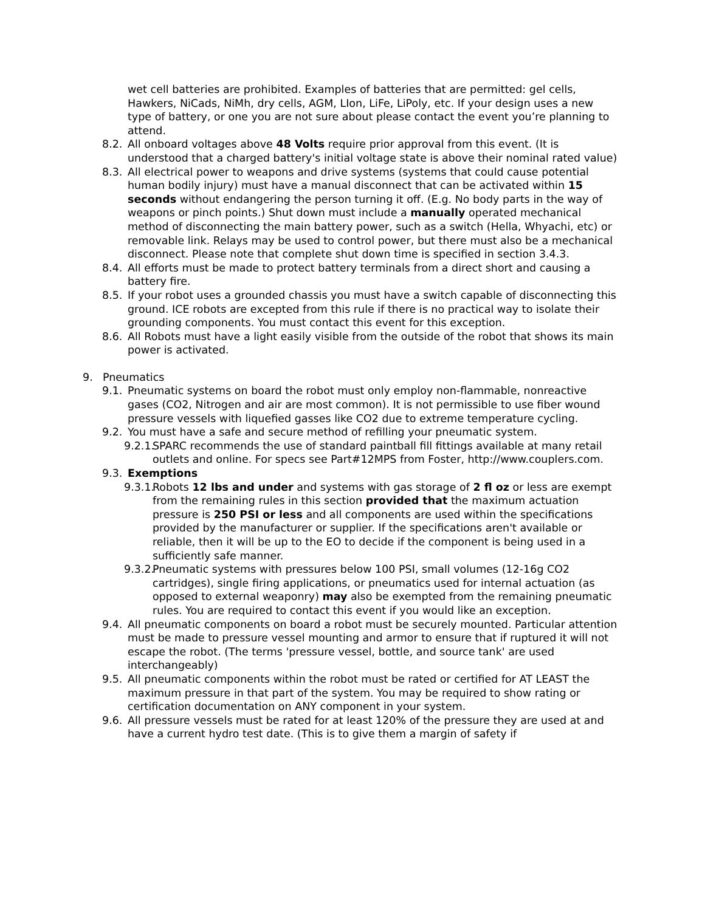wet cell batteries are prohibited. Examples of batteries that are permitted: gel cells, Hawkers, NiCads, NiMh, dry cells, AGM, LIon, LiFe, LiPoly, etc. If your design uses a new type of battery, or one you are not sure about please contact the event you’re planning to attend.
8.2. All onboard voltages above 48 Volts require prior approval from this event. (It is understood that a charged battery's initial voltage state is above their nominal rated value)
8.3. All electrical power to weapons and drive systems (systems that could cause potential human bodily injury) must have a manual disconnect that can be activated within 15 seconds without endangering the person turning it off. (E.g. No body parts in the way of weapons or pinch points.) Shut down must include a manually operated mechanical method of disconnecting the main battery power, such as a switch (Hella, Whyachi, etc) or removable link. Relays may be used to control power, but there must also be a mechanical disconnect. Please note that complete shut down time is specified in section 3.4.3.
8.4. All efforts must be made to protect battery terminals from a direct short and causing a battery fire.
8.5. If your robot uses a grounded chassis you must have a switch capable of disconnecting this ground. ICE robots are excepted from this rule if there is no practical way to isolate their grounding components. You must contact this event for this exception.
8.6. All Robots must have a light easily visible from the outside of the robot that shows its main power is activated.
9. Pneumatics
9.1. Pneumatic systems on board the robot must only employ non-flammable, nonreactive gases (CO2, Nitrogen and air are most common). It is not permissible to use fiber wound pressure vessels with liquefied gasses like CO2 due to extreme temperature cycling.
9.2. You must have a safe and secure method of refilling your pneumatic system.
9.2.1. SPARC recommends the use of standard paintball fill fittings available at many retail outlets and online. For specs see Part#12MPS from Foster, http://www.couplers.com.
9.3. Exemptions
9.3.1. Robots 12 lbs and under and systems with gas storage of 2 fl oz or less are exempt from the remaining rules in this section provided that the maximum actuation pressure is 250 PSI or less and all components are used within the specifications provided by the manufacturer or supplier. If the specifications aren't available or reliable, then it will be up to the EO to decide if the component is being used in a sufficiently safe manner.
9.3.2. Pneumatic systems with pressures below 100 PSI, small volumes (12-16g CO2 cartridges), single firing applications, or pneumatics used for internal actuation (as opposed to external weaponry) may also be exempted from the remaining pneumatic rules. You are required to contact this event if you would like an exception.
9.4. All pneumatic components on board a robot must be securely mounted. Particular attention must be made to pressure vessel mounting and armor to ensure that if ruptured it will not escape the robot. (The terms 'pressure vessel, bottle, and source tank' are used interchangeably)
9.5. All pneumatic components within the robot must be rated or certified for AT LEAST the maximum pressure in that part of the system. You may be required to show rating or certification documentation on ANY component in your system.
9.6. All pressure vessels must be rated for at least 120% of the pressure they are used at and have a current hydro test date. (This is to give them a margin of safety if